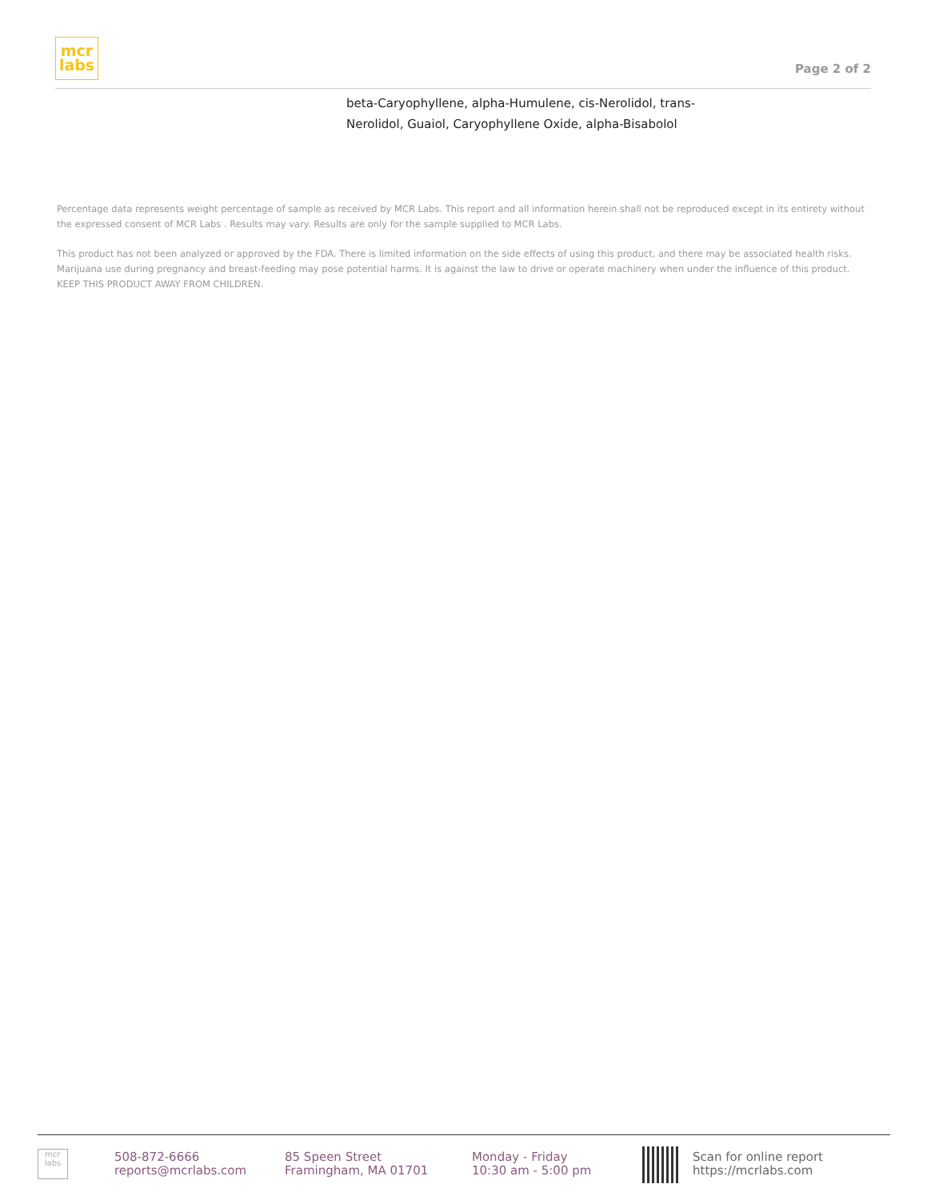mcr
labs
Page 2 of 2
beta-Caryophyllene, alpha-Humulene, cis-Nerolidol, trans-Nerolidol, Guaiol, Caryophyllene Oxide, alpha-Bisabolol
Percentage data represents weight percentage of sample as received by MCR Labs. This report and all information herein shall not be reproduced except in its entirety without the expressed consent of MCR Labs . Results may vary. Results are only for the sample supplied to MCR Labs.
This product has not been analyzed or approved by the FDA. There is limited information on the side effects of using this product, and there may be associated health risks. Marijuana use during pregnancy and breast-feeding may pose potential harms. It is against the law to drive or operate machinery when under the influence of this product.
KEEP THIS PRODUCT AWAY FROM CHILDREN.
mcr
labs
508-872-6666
reports@mcrlabs.com
85 Speen Street
Framingham, MA 01701
Monday - Friday
10:30 am - 5:00 pm
Scan for online report
https://mcrlabs.com